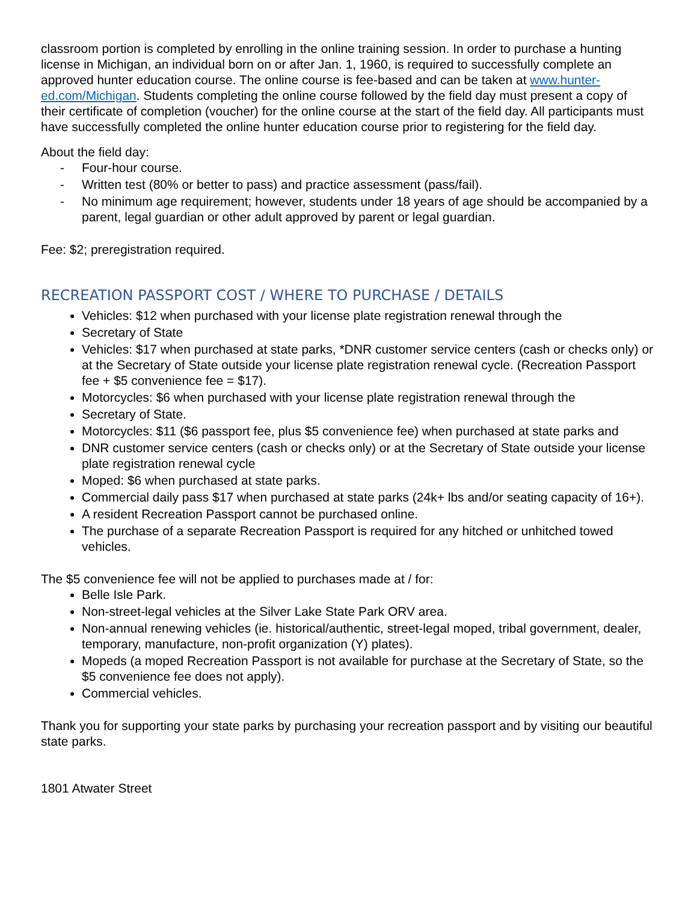classroom portion is completed by enrolling in the online training session. In order to purchase a hunting license in Michigan, an individual born on or after Jan. 1, 1960, is required to successfully complete an approved hunter education course. The online course is fee-based and can be taken at www.hunter-ed.com/Michigan. Students completing the online course followed by the field day must present a copy of their certificate of completion (voucher) for the online course at the start of the field day. All participants must have successfully completed the online hunter education course prior to registering for the field day.
About the field day:
- Four-hour course.
- Written test (80% or better to pass) and practice assessment (pass/fail).
- No minimum age requirement; however, students under 18 years of age should be accompanied by a parent, legal guardian or other adult approved by parent or legal guardian.
Fee: $2; preregistration required.
RECREATION PASSPORT COST / WHERE TO PURCHASE / DETAILS
Vehicles: $12 when purchased with your license plate registration renewal through the
Secretary of State
Vehicles: $17 when purchased at state parks, *DNR customer service centers (cash or checks only) or at the Secretary of State outside your license plate registration renewal cycle. (Recreation Passport fee + $5 convenience fee = $17).
Motorcycles: $6 when purchased with your license plate registration renewal through the
Secretary of State.
Motorcycles: $11 ($6 passport fee, plus $5 convenience fee) when purchased at state parks and
DNR customer service centers (cash or checks only) or at the Secretary of State outside your license plate registration renewal cycle
Moped: $6 when purchased at state parks.
Commercial daily pass $17 when purchased at state parks (24k+ lbs and/or seating capacity of 16+).
A resident Recreation Passport cannot be purchased online.
The purchase of a separate Recreation Passport is required for any hitched or unhitched towed vehicles.
The $5 convenience fee will not be applied to purchases made at / for:
Belle Isle Park.
Non-street-legal vehicles at the Silver Lake State Park ORV area.
Non-annual renewing vehicles (ie. historical/authentic, street-legal moped, tribal government, dealer, temporary, manufacture, non-profit organization (Y) plates).
Mopeds (a moped Recreation Passport is not available for purchase at the Secretary of State, so the $5 convenience fee does not apply).
Commercial vehicles.
Thank you for supporting your state parks by purchasing your recreation passport and by visiting our beautiful state parks.
1801 Atwater Street